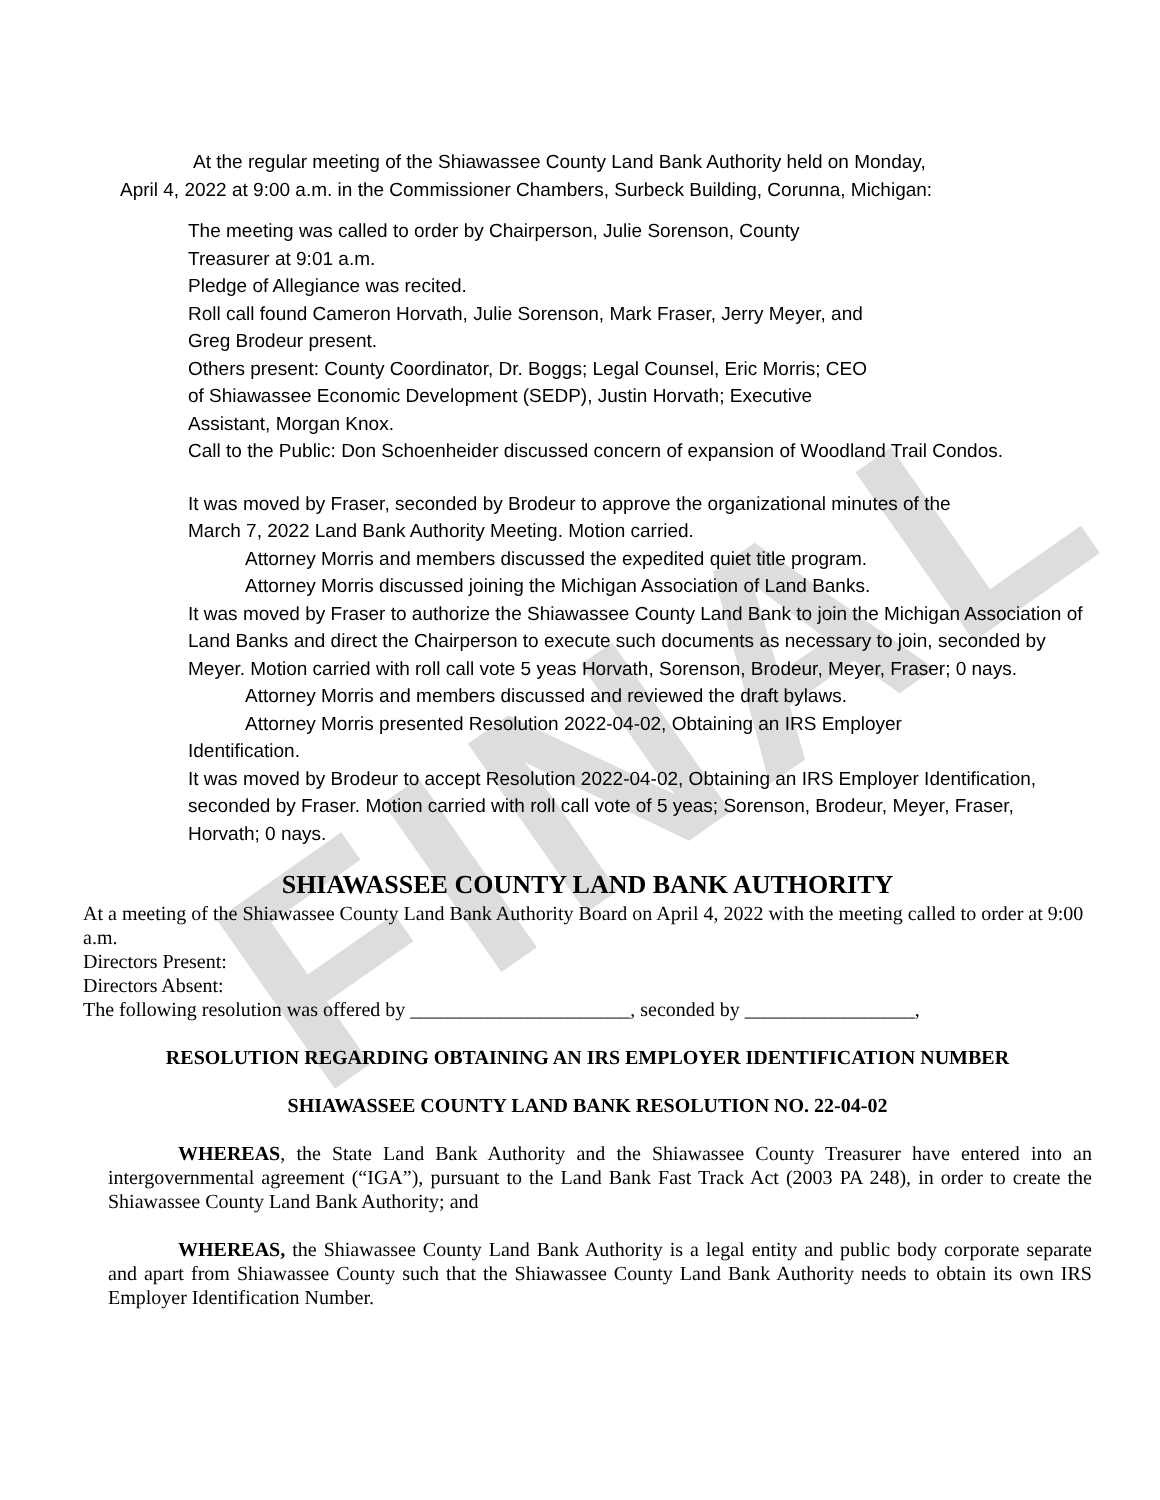FINAL
At the regular meeting of the Shiawassee County Land Bank Authority held on Monday,
April 4, 2022 at 9:00 a.m. in the Commissioner Chambers, Surbeck Building, Corunna, Michigan:
The meeting was called to order by Chairperson, Julie Sorenson, County
Treasurer at 9:01 a.m.
Pledge of Allegiance was recited.
Roll call found Cameron Horvath, Julie Sorenson, Mark Fraser, Jerry Meyer, and
Greg Brodeur present.
Others present: County Coordinator, Dr. Boggs; Legal Counsel, Eric Morris; CEO
of Shiawassee Economic Development (SEDP), Justin Horvath; Executive
Assistant, Morgan Knox.
Call to the Public: Don Schoenheider discussed concern of expansion of Woodland Trail Condos.
It was moved by Fraser, seconded by Brodeur to approve the organizational minutes of the
March 7, 2022 Land Bank Authority Meeting. Motion carried.
Attorney Morris and members discussed the expedited quiet title program.
Attorney Morris discussed joining the Michigan Association of Land Banks.
It was moved by Fraser to authorize the Shiawassee County Land Bank to join the Michigan Association of Land Banks and direct the Chairperson to execute such documents as necessary to join, seconded by Meyer. Motion carried with roll call vote 5 yeas Horvath, Sorenson, Brodeur, Meyer, Fraser; 0 nays.
Attorney Morris and members discussed and reviewed the draft bylaws.
Attorney Morris presented Resolution 2022-04-02, Obtaining an IRS Employer
Identification.
It was moved by Brodeur to accept Resolution 2022-04-02, Obtaining an IRS Employer Identification, seconded by Fraser. Motion carried with roll call vote of 5 yeas; Sorenson, Brodeur, Meyer, Fraser, Horvath; 0 nays.
SHIAWASSEE COUNTY LAND BANK AUTHORITY
At a meeting of the Shiawassee County Land Bank Authority Board on April 4, 2022 with the meeting called to order at 9:00 a.m.
Directors Present:
Directors Absent:
The following resolution was offered by ______________________, seconded by _________________,
RESOLUTION REGARDING OBTAINING AN IRS EMPLOYER IDENTIFICATION NUMBER
SHIAWASSEE COUNTY LAND BANK RESOLUTION NO. 22-04-02
WHEREAS, the State Land Bank Authority and the Shiawassee County Treasurer have entered into an intergovernmental agreement (“IGA”), pursuant to the Land Bank Fast Track Act (2003 PA 248), in order to create the Shiawassee County Land Bank Authority; and
WHEREAS, the Shiawassee County Land Bank Authority is a legal entity and public body corporate separate and apart from Shiawassee County such that the Shiawassee County Land Bank Authority needs to obtain its own IRS Employer Identification Number.